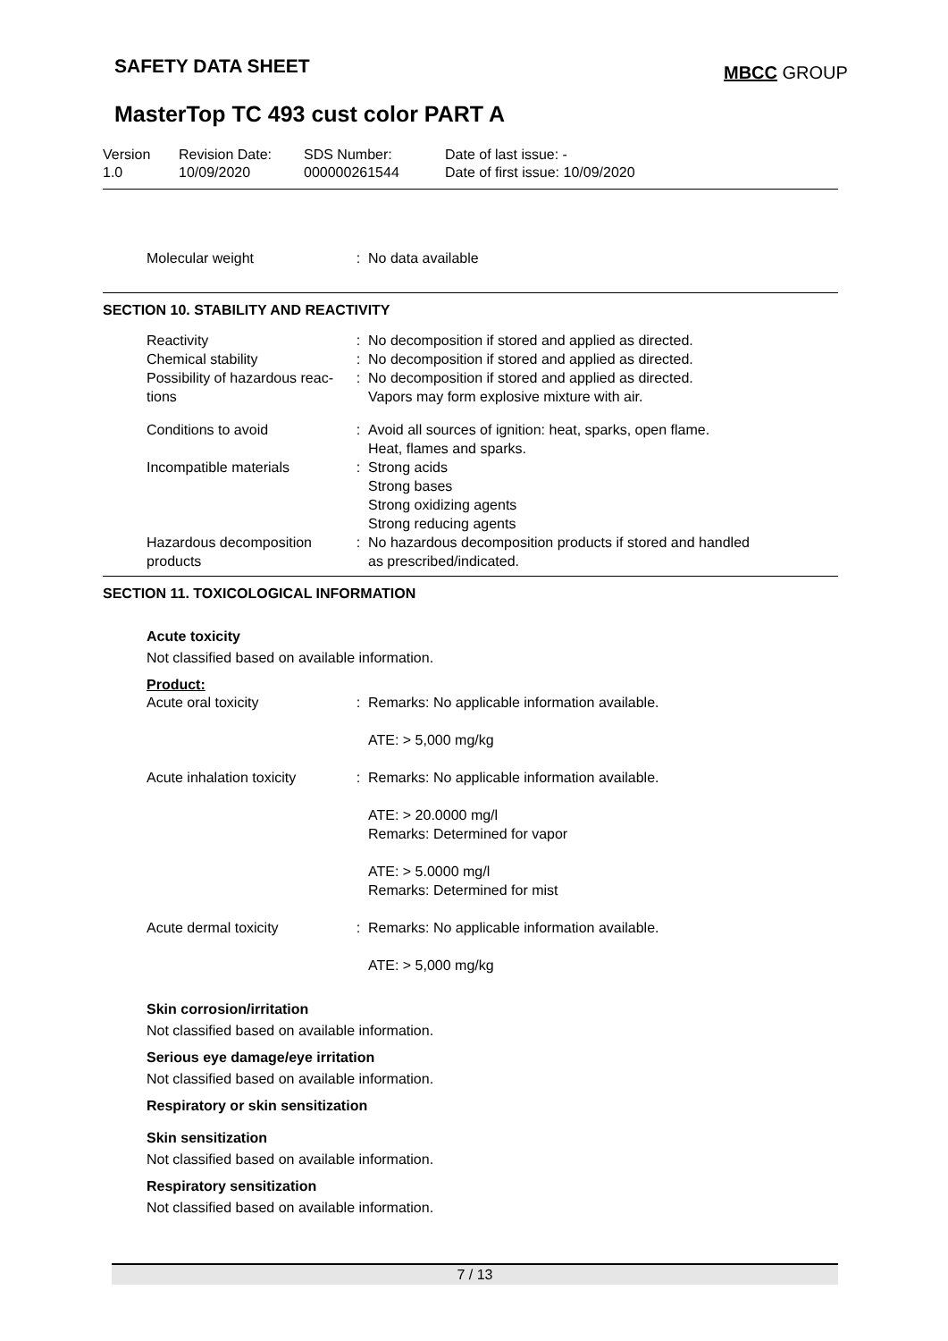SAFETY DATA SHEET MBCC GROUP
MasterTop TC 493 cust color PART A
| Version 1.0 | Revision Date: 10/09/2020 | SDS Number: 000000261544 | Date of last issue: - Date of first issue: 10/09/2020 |
| Molecular weight | : | No data available |
SECTION 10. STABILITY AND REACTIVITY
| Reactivity | : | No decomposition if stored and applied as directed. |
| Chemical stability | : | No decomposition if stored and applied as directed. |
| Possibility of hazardous reac- tions | : | No decomposition if stored and applied as directed. Vapors may form explosive mixture with air. |
| Conditions to avoid | : | Avoid all sources of ignition: heat, sparks, open flame. Heat, flames and sparks. |
| Incompatible materials | : | Strong acids Strong bases Strong oxidizing agents Strong reducing agents |
| Hazardous decomposition products | : | No hazardous decomposition products if stored and handled as prescribed/indicated. |
SECTION 11. TOXICOLOGICAL INFORMATION
Acute toxicity
Not classified based on available information.
Product:
| Acute oral toxicity | : | Remarks: No applicable information available. ATE: > 5,000 mg/kg |
| Acute inhalation toxicity | : | Remarks: No applicable information available. ATE: > 20.0000 mg/l Remarks: Determined for vapor ATE: > 5.0000 mg/l Remarks: Determined for mist |
| Acute dermal toxicity | : | Remarks: No applicable information available. ATE: > 5,000 mg/kg |
Skin corrosion/irritation
Not classified based on available information.
Serious eye damage/eye irritation
Not classified based on available information.
Respiratory or skin sensitization
Skin sensitization
Not classified based on available information.
Respiratory sensitization
Not classified based on available information.
7 / 13